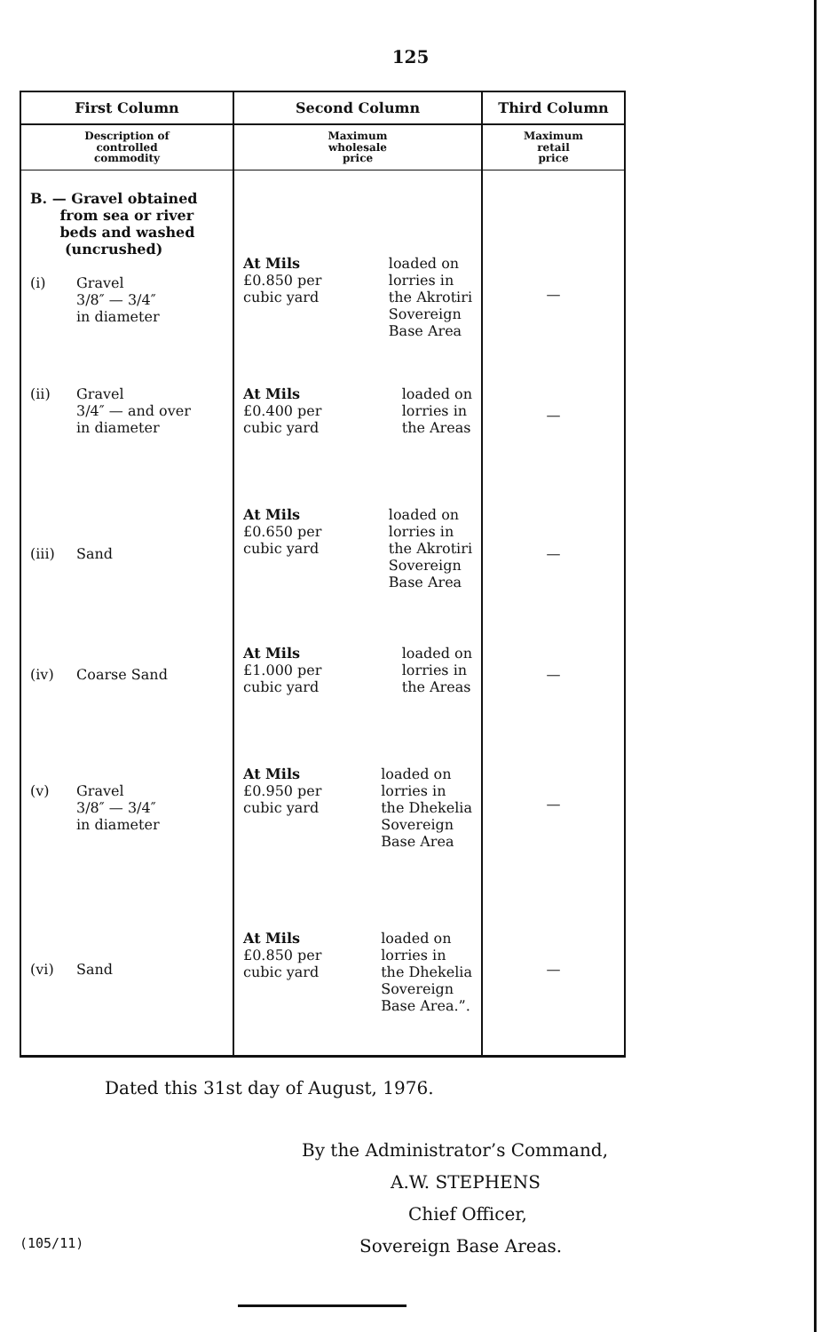125
| First Column | Second Column | Third Column |
| --- | --- | --- |
| Description of controlled commodity | Maximum wholesale price | Maximum retail price |
| B. — Gravel obtained from sea or river beds and washed (uncrushed) (i) Gravel 3/8″ — 3/4″ in diameter | At Mils £0.850 per cubic yard loaded on lorries in the Akrotiri Sovereign Base Area | — |
| (ii) Gravel 3/4″ — and over in diameter | At Mils £0.400 per cubic yard loaded on lorries in the Areas | — |
| (iii) Sand | At Mils £0.650 per cubic yard loaded on lorries in the Akrotiri Sovereign Base Area | — |
| (iv) Coarse Sand | At Mils £1.000 per cubic yard loaded on lorries in the Areas | — |
| (v) Gravel 3/8″ — 3/4″ in diameter | At Mils £0.950 per cubic yard loaded on lorries in the Dhekelia Sovereign Base Area | — |
| (vi) Sand | At Mils £0.850 per cubic yard loaded on lorries in the Dhekelia Sovereign Base Area.”. | — |
Dated this 31st day of August, 1976.
By the Administrator’s Command,
A.W. STEPHENS
Chief Officer,
Sovereign Base Areas.
(105/11)